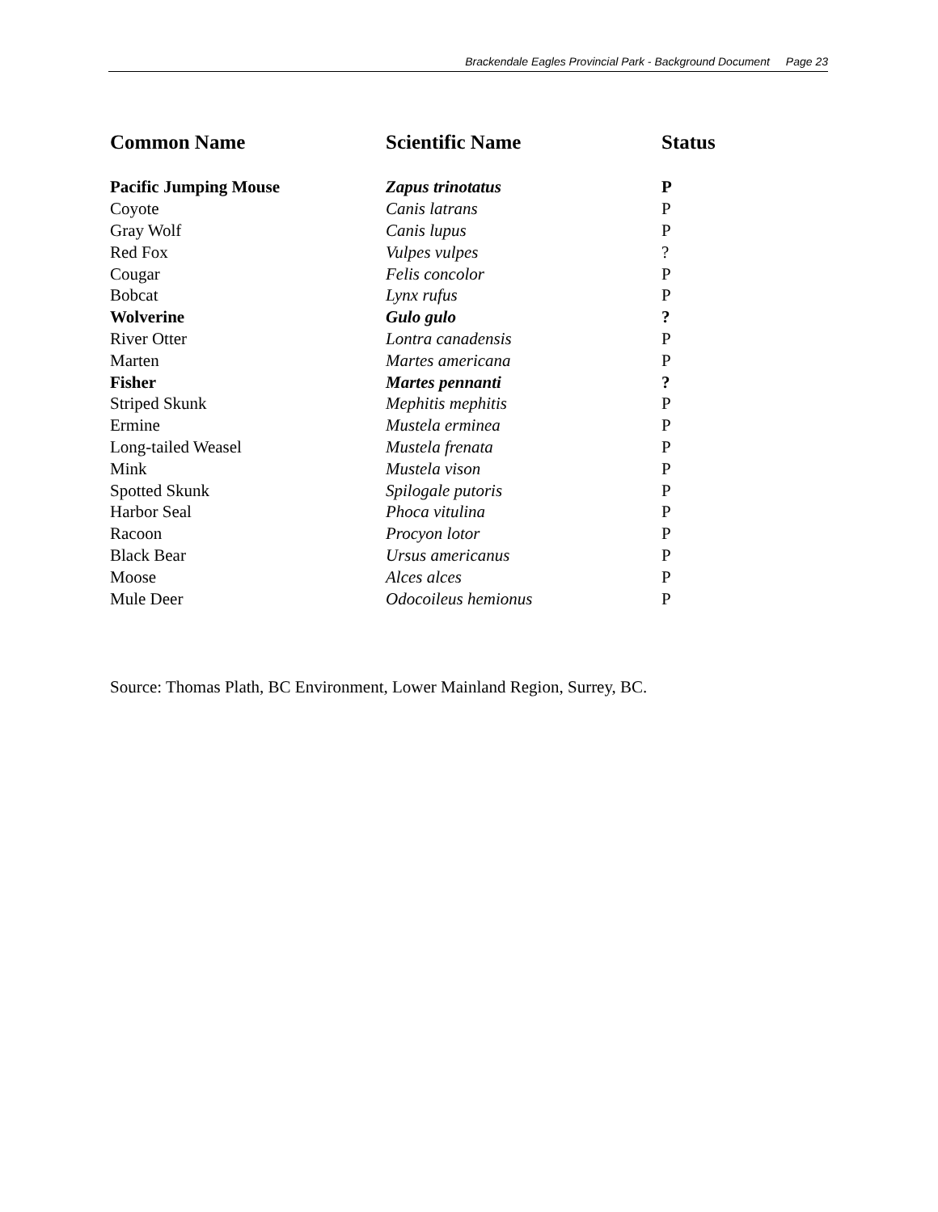Brackendale Eagles Provincial Park - Background Document Page 23
| Common Name | Scientific Name | Status |
| --- | --- | --- |
| Pacific Jumping Mouse | Zapus trinotatus | P |
| Coyote | Canis latrans | P |
| Gray Wolf | Canis lupus | P |
| Red Fox | Vulpes vulpes | ? |
| Cougar | Felis concolor | P |
| Bobcat | Lynx rufus | P |
| Wolverine | Gulo gulo | ? |
| River Otter | Lontra canadensis | P |
| Marten | Martes americana | P |
| Fisher | Martes pennanti | ? |
| Striped Skunk | Mephitis mephitis | P |
| Ermine | Mustela erminea | P |
| Long-tailed Weasel | Mustela frenata | P |
| Mink | Mustela vison | P |
| Spotted Skunk | Spilogale putoris | P |
| Harbor Seal | Phoca vitulina | P |
| Racoon | Procyon lotor | P |
| Black Bear | Ursus americanus | P |
| Moose | Alces alces | P |
| Mule Deer | Odocoileus hemionus | P |
Source: Thomas Plath, BC Environment, Lower Mainland Region, Surrey, BC.